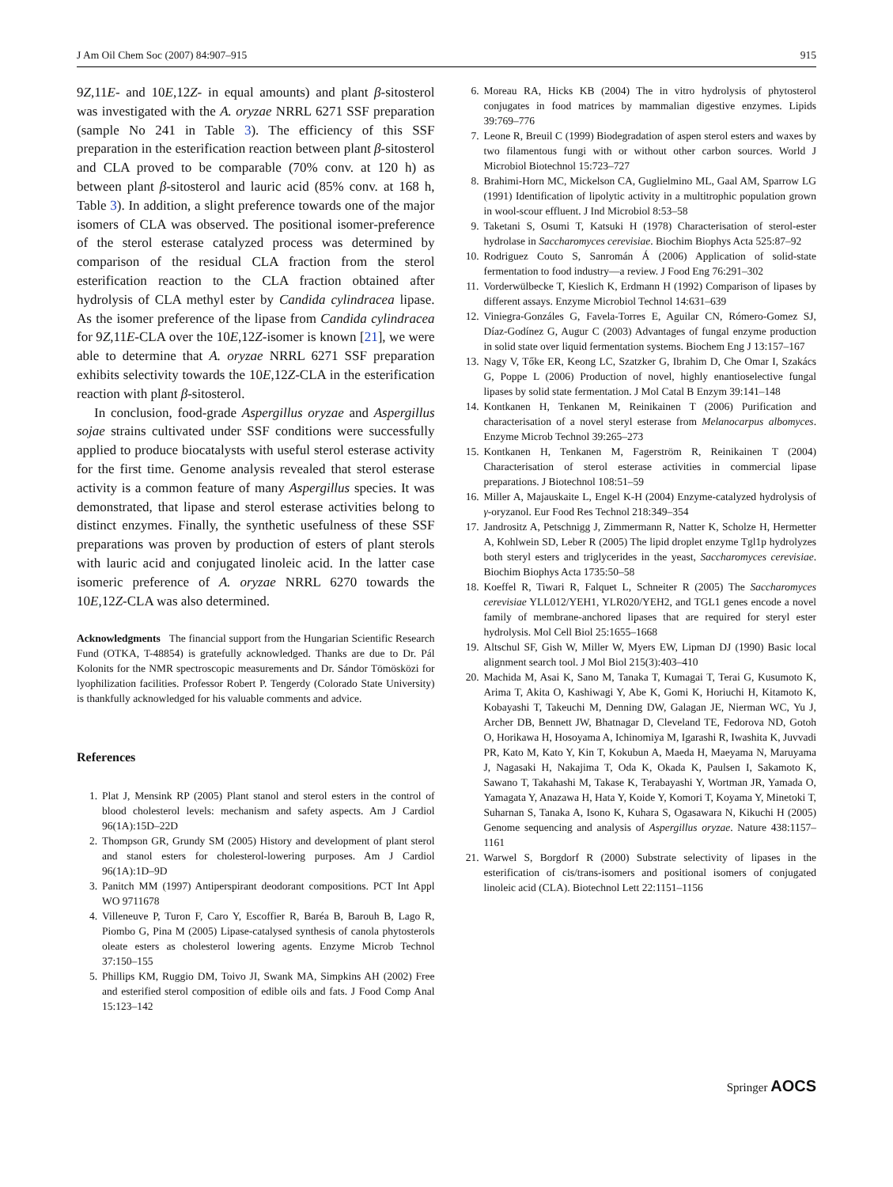J Am Oil Chem Soc (2007) 84:907–915 915
9Z,11E- and 10E,12Z- in equal amounts) and plant β-sitosterol was investigated with the A. oryzae NRRL 6271 SSF preparation (sample No 241 in Table 3). The efficiency of this SSF preparation in the esterification reaction between plant β-sitosterol and CLA proved to be comparable (70% conv. at 120 h) as between plant β-sitosterol and lauric acid (85% conv. at 168 h, Table 3). In addition, a slight preference towards one of the major isomers of CLA was observed. The positional isomer-preference of the sterol esterase catalyzed process was determined by comparison of the residual CLA fraction from the sterol esterification reaction to the CLA fraction obtained after hydrolysis of CLA methyl ester by Candida cylindracea lipase. As the isomer preference of the lipase from Candida cylindracea for 9Z,11E-CLA over the 10E,12Z-isomer is known [21], we were able to determine that A. oryzae NRRL 6271 SSF preparation exhibits selectivity towards the 10E,12Z-CLA in the esterification reaction with plant β-sitosterol.
In conclusion, food-grade Aspergillus oryzae and Aspergillus sojae strains cultivated under SSF conditions were successfully applied to produce biocatalysts with useful sterol esterase activity for the first time. Genome analysis revealed that sterol esterase activity is a common feature of many Aspergillus species. It was demonstrated, that lipase and sterol esterase activities belong to distinct enzymes. Finally, the synthetic usefulness of these SSF preparations was proven by production of esters of plant sterols with lauric acid and conjugated linoleic acid. In the latter case isomeric preference of A. oryzae NRRL 6270 towards the 10E,12Z-CLA was also determined.
Acknowledgments The financial support from the Hungarian Scientific Research Fund (OTKA, T-48854) is gratefully acknowledged. Thanks are due to Dr. Pál Kolonits for the NMR spectroscopic measurements and Dr. Sándor Tömösközi for lyophilization facilities. Professor Robert P. Tengerdy (Colorado State University) is thankfully acknowledged for his valuable comments and advice.
References
1. Plat J, Mensink RP (2005) Plant stanol and sterol esters in the control of blood cholesterol levels: mechanism and safety aspects. Am J Cardiol 96(1A):15D–22D
2. Thompson GR, Grundy SM (2005) History and development of plant sterol and stanol esters for cholesterol-lowering purposes. Am J Cardiol 96(1A):1D–9D
3. Panitch MM (1997) Antiperspirant deodorant compositions. PCT Int Appl WO 9711678
4. Villeneuve P, Turon F, Caro Y, Escoffier R, Baréa B, Barouh B, Lago R, Piombo G, Pina M (2005) Lipase-catalysed synthesis of canola phytosterols oleate esters as cholesterol lowering agents. Enzyme Microb Technol 37:150–155
5. Phillips KM, Ruggio DM, Toivo JI, Swank MA, Simpkins AH (2002) Free and esterified sterol composition of edible oils and fats. J Food Comp Anal 15:123–142
6. Moreau RA, Hicks KB (2004) The in vitro hydrolysis of phytosterol conjugates in food matrices by mammalian digestive enzymes. Lipids 39:769–776
7. Leone R, Breuil C (1999) Biodegradation of aspen sterol esters and waxes by two filamentous fungi with or without other carbon sources. World J Microbiol Biotechnol 15:723–727
8. Brahimi-Horn MC, Mickelson CA, Guglielmino ML, Gaal AM, Sparrow LG (1991) Identification of lipolytic activity in a multitrophic population grown in wool-scour effluent. J Ind Microbiol 8:53–58
9. Taketani S, Osumi T, Katsuki H (1978) Characterisation of sterol-ester hydrolase in Saccharomyces cerevisiae. Biochim Biophys Acta 525:87–92
10. Rodriguez Couto S, Sanromán Á (2006) Application of solid-state fermentation to food industry—a review. J Food Eng 76:291–302
11. Vorderwülbecke T, Kieslich K, Erdmann H (1992) Comparison of lipases by different assays. Enzyme Microbiol Technol 14:631–639
12. Viniegra-Gonzáles G, Favela-Torres E, Aguilar CN, Rómero-Gomez SJ, Díaz-Godínez G, Augur C (2003) Advantages of fungal enzyme production in solid state over liquid fermentation systems. Biochem Eng J 13:157–167
13. Nagy V, Tőke ER, Keong LC, Szatzker G, Ibrahim D, Che Omar I, Szakács G, Poppe L (2006) Production of novel, highly enantioselective fungal lipases by solid state fermentation. J Mol Catal B Enzym 39:141–148
14. Kontkanen H, Tenkanen M, Reinikainen T (2006) Purification and characterisation of a novel steryl esterase from Melanocarpus albomyces. Enzyme Microb Technol 39:265–273
15. Kontkanen H, Tenkanen M, Fagerström R, Reinikainen T (2004) Characterisation of sterol esterase activities in commercial lipase preparations. J Biotechnol 108:51–59
16. Miller A, Majauskaite L, Engel K-H (2004) Enzyme-catalyzed hydrolysis of γ-oryzanol. Eur Food Res Technol 218:349–354
17. Jandrositz A, Petschnigg J, Zimmermann R, Natter K, Scholze H, Hermetter A, Kohlwein SD, Leber R (2005) The lipid droplet enzyme Tgl1p hydrolyzes both steryl esters and triglycerides in the yeast, Saccharomyces cerevisiae. Biochim Biophys Acta 1735:50–58
18. Koeffel R, Tiwari R, Falquet L, Schneiter R (2005) The Saccharomyces cerevisiae YLL012/YEH1, YLR020/YEH2, and TGL1 genes encode a novel family of membrane-anchored lipases that are required for steryl ester hydrolysis. Mol Cell Biol 25:1655–1668
19. Altschul SF, Gish W, Miller W, Myers EW, Lipman DJ (1990) Basic local alignment search tool. J Mol Biol 215(3):403–410
20. Machida M, Asai K, Sano M, Tanaka T, Kumagai T, Terai G, Kusumoto K, Arima T, Akita O, Kashiwagi Y, Abe K, Gomi K, Horiuchi H, Kitamoto K, Kobayashi T, Takeuchi M, Denning DW, Galagan JE, Nierman WC, Yu J, Archer DB, Bennett JW, Bhatnagar D, Cleveland TE, Fedorova ND, Gotoh O, Horikawa H, Hosoyama A, Ichinomiya M, Igarashi R, Iwashita K, Juvvadi PR, Kato M, Kato Y, Kin T, Kokubun A, Maeda H, Maeyama N, Maruyama J, Nagasaki H, Nakajima T, Oda K, Okada K, Paulsen I, Sakamoto K, Sawano T, Takahashi M, Takase K, Terabayashi Y, Wortman JR, Yamada O, Yamagata Y, Anazawa H, Hata Y, Koide Y, Komori T, Koyama Y, Minetoki T, Suharnan S, Tanaka A, Isono K, Kuhara S, Ogasawara N, Kikuchi H (2005) Genome sequencing and analysis of Aspergillus oryzae. Nature 438:1157–1161
21. Warwel S, Borgdorf R (2000) Substrate selectivity of lipases in the esterification of cis/trans-isomers and positional isomers of conjugated linoleic acid (CLA). Biotechnol Lett 22:1151–1156
Springer AOCS